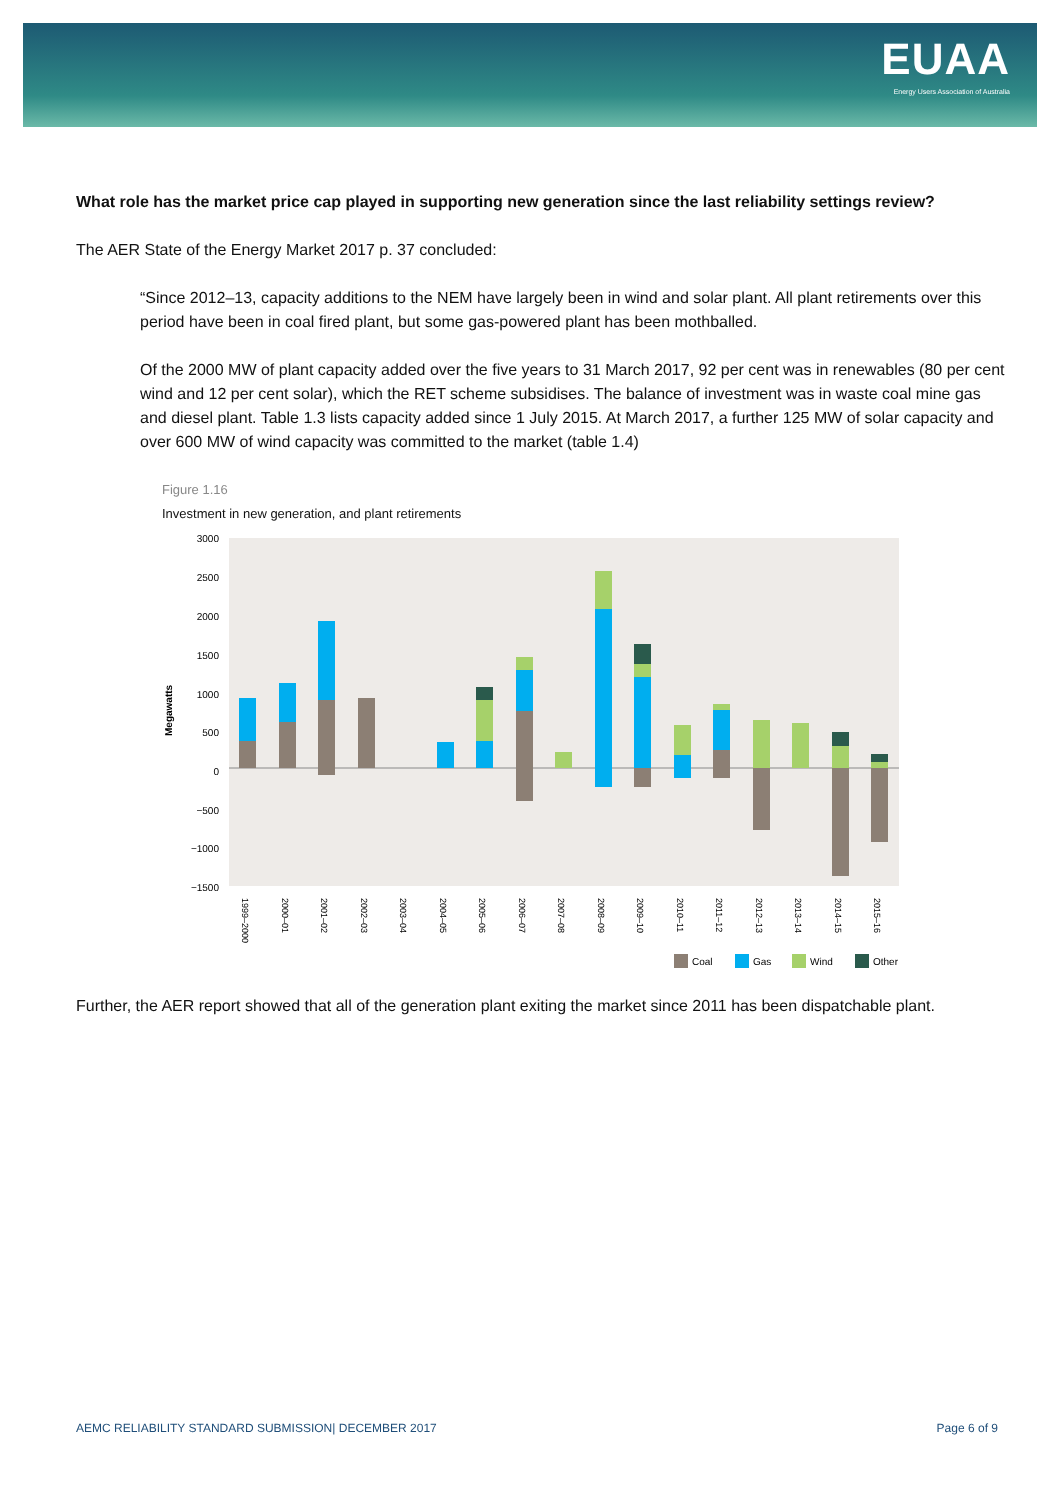EUAA
Energy Users Association of Australia
What role has the market price cap played in supporting new generation since the last reliability settings review?
The AER State of the Energy Market 2017 p. 37 concluded:
“Since 2012–13, capacity additions to the NEM have largely been in wind and solar plant. All plant retirements over this period have been in coal fired plant, but some gas-powered plant has been mothballed.
Of the 2000 MW of plant capacity added over the five years to 31 March 2017, 92 per cent was in renewables (80 per cent wind and 12 per cent solar), which the RET scheme subsidises. The balance of investment was in waste coal mine gas and diesel plant. Table 1.3 lists capacity added since 1 July 2015. At March 2017, a further 125 MW of solar capacity and over 600 MW of wind capacity was committed to the market (table 1.4)
Figure 1.16
Investment in new generation, and plant retirements
Megawatts
3000
2500
2000
1500
1000
500
0
−500
−1000
−1500
1999–2000
2000–01
2001–02
2002–03
2003–04
2004–05
2005–06
2006–07
2007–08
2008–09
2009–10
2010–11
2011–12
2012–13
2013–14
2014–15
2015–16
Coal
Gas
Wind
Other
Further, the AER report showed that all of the generation plant exiting the market since 2011 has been dispatchable plant.
AEMC RELIABILITY STANDARD SUBMISSION| DECEMBER 2017 Page 6 of 9